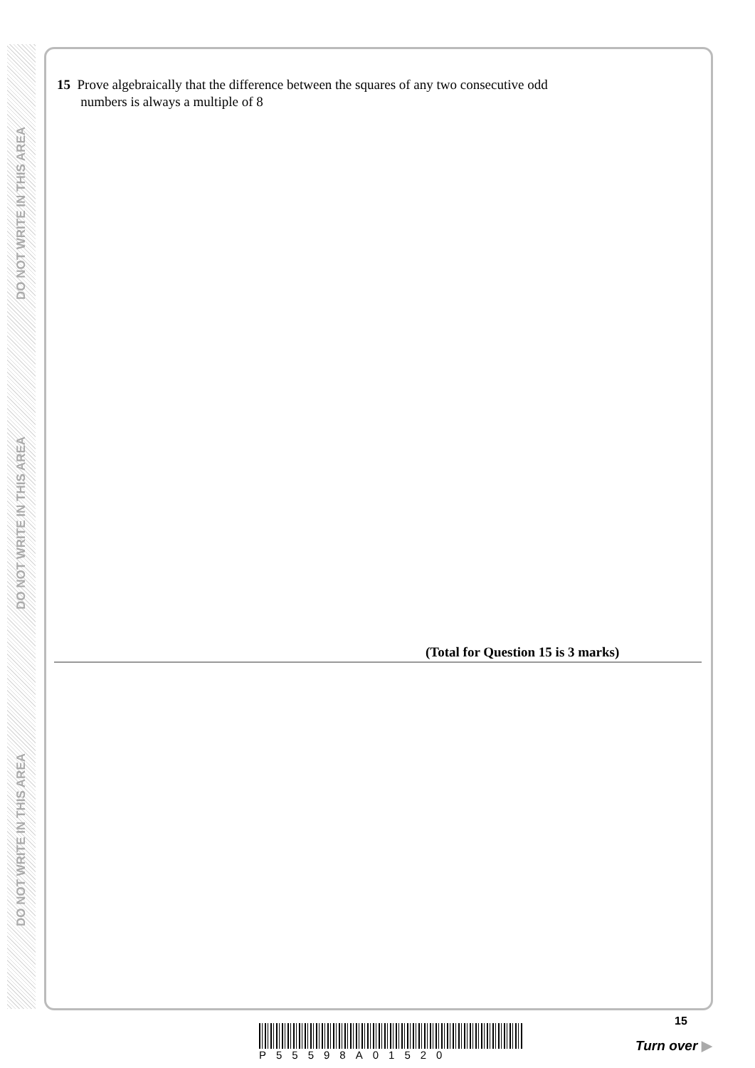DO NOT WRITE IN THIS AREA
DO NOT WRITE IN THIS AREA
DO NOT WRITE IN THIS AREA
15 Prove algebraically that the difference between the squares of any two consecutive odd
numbers is always a multiple of 8
(Total for Question 15 is 3 marks)
P55598A01520
15
Turn over ▶